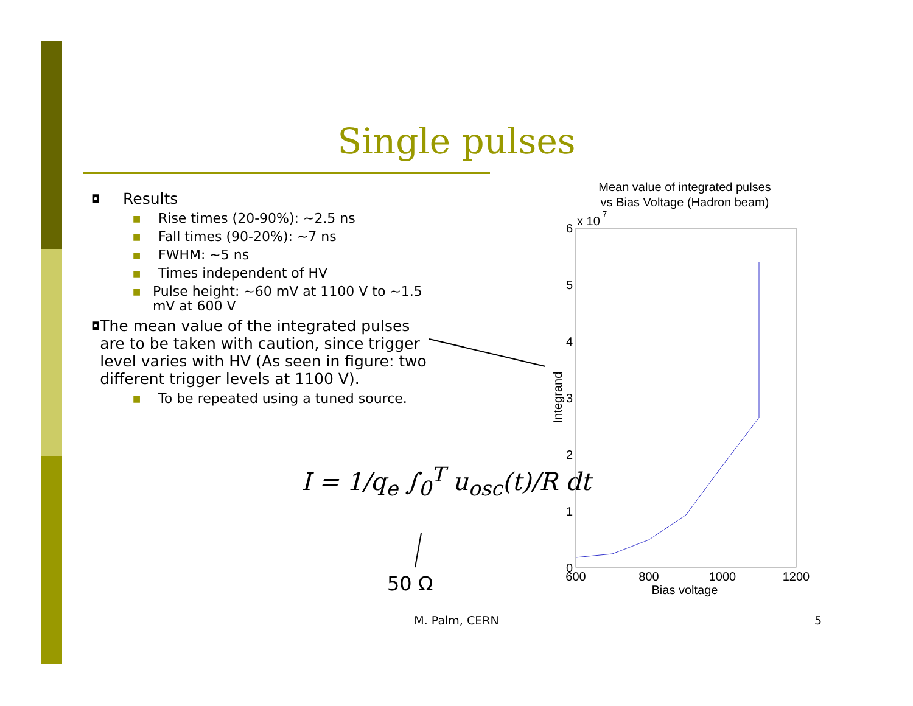Single pulses
◘ Results
■ Rise times (20-90%): ~2.5 ns
■ Fall times (90-20%): ~7 ns
■ FWHM: ~5 ns
■ Times independent of HV
■ Pulse height: ~60 mV at 1100 V to ~1.5 mV at 600 V
◘ The mean value of the integrated pulses are to be taken with caution, since trigger level varies with HV (As seen in figure: two different trigger levels at 1100 V).
■ To be repeated using a tuned source.
I = 1/q<sub>e</sub> ∫<sub>0</sub><sup>T</sup> u<sub>osc</sub>(t)/R dt
50 Ω
Mean value of integrated pulses
vs Bias Voltage (Hadron beam)
x 10
7
6
5
4
3
2
1
0
600
800
1000
1200
Bias voltage
Integrand
M. Palm, CERN 5